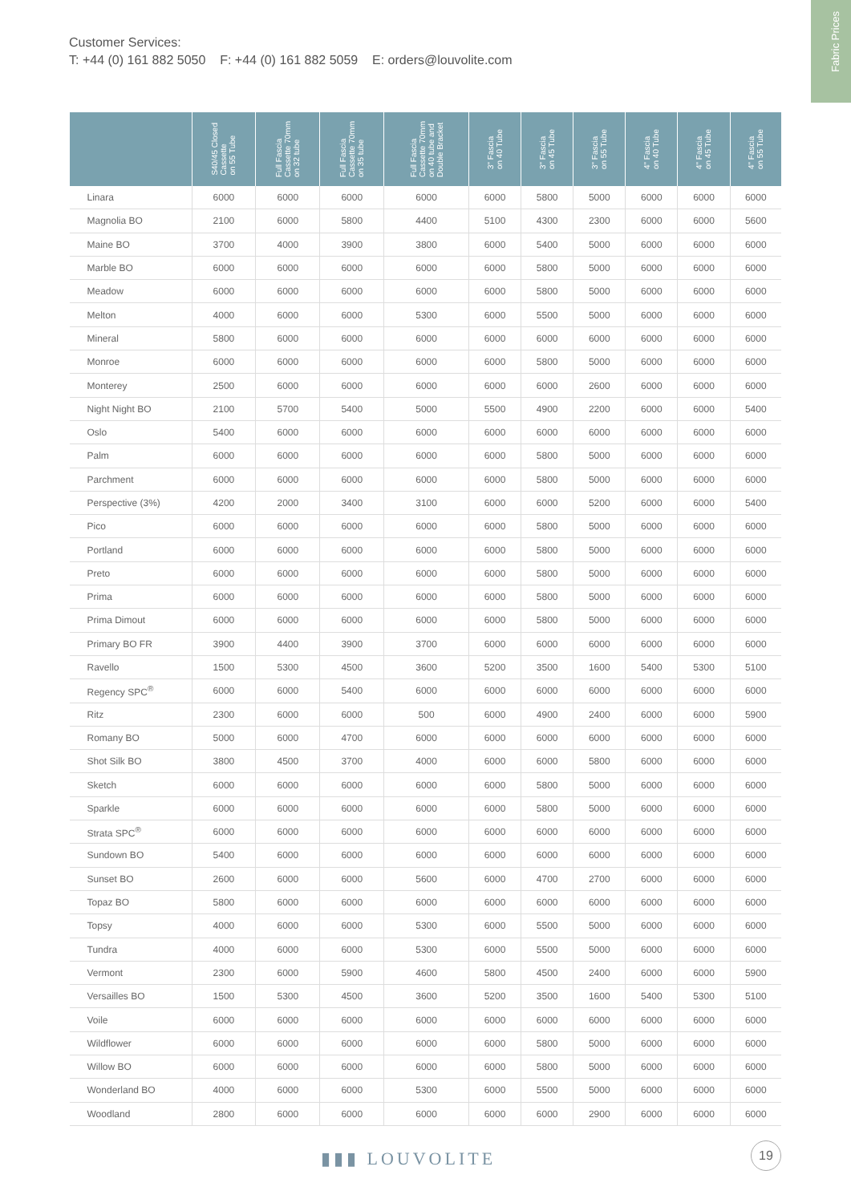Customer Services:
T: +44 (0) 161 882 5050 F: +44 (0) 161 882 5059 E: orders@louvolite.com
Fabric Prices
| | S40/45 Closed Cassette on 55 Tube | Full Fascia Cassette 70mm on 32 tube | Full Fascia Cassette 70mm on 35 tube | Full Fascia Cassette 70mm on 40 tube and Double Bracket | 3" Fascia on 40 Tube | 3" Fascia on 45 Tube | 3" Fascia on 55 Tube | 4" Fascia on 40 Tube | 4" Fascia on 45 Tube | 4" Fascia on 55 Tube |
| --- | --- | --- | --- | --- | --- | --- | --- | --- | --- | --- |
| Linara | 6000 | 6000 | 6000 | 6000 | 6000 | 5800 | 5000 | 6000 | 6000 | 6000 |
| Magnolia BO | 2100 | 6000 | 5800 | 4400 | 5100 | 4300 | 2300 | 6000 | 6000 | 5600 |
| Maine BO | 3700 | 4000 | 3900 | 3800 | 6000 | 5400 | 5000 | 6000 | 6000 | 6000 |
| Marble BO | 6000 | 6000 | 6000 | 6000 | 6000 | 5800 | 5000 | 6000 | 6000 | 6000 |
| Meadow | 6000 | 6000 | 6000 | 6000 | 6000 | 5800 | 5000 | 6000 | 6000 | 6000 |
| Melton | 4000 | 6000 | 6000 | 5300 | 6000 | 5500 | 5000 | 6000 | 6000 | 6000 |
| Mineral | 5800 | 6000 | 6000 | 6000 | 6000 | 6000 | 6000 | 6000 | 6000 | 6000 |
| Monroe | 6000 | 6000 | 6000 | 6000 | 6000 | 5800 | 5000 | 6000 | 6000 | 6000 |
| Monterey | 2500 | 6000 | 6000 | 6000 | 6000 | 6000 | 2600 | 6000 | 6000 | 6000 |
| Night Night BO | 2100 | 5700 | 5400 | 5000 | 5500 | 4900 | 2200 | 6000 | 6000 | 5400 |
| Oslo | 5400 | 6000 | 6000 | 6000 | 6000 | 6000 | 6000 | 6000 | 6000 | 6000 |
| Palm | 6000 | 6000 | 6000 | 6000 | 6000 | 5800 | 5000 | 6000 | 6000 | 6000 |
| Parchment | 6000 | 6000 | 6000 | 6000 | 6000 | 5800 | 5000 | 6000 | 6000 | 6000 |
| Perspective (3%) | 4200 | 2000 | 3400 | 3100 | 6000 | 6000 | 5200 | 6000 | 6000 | 5400 |
| Pico | 6000 | 6000 | 6000 | 6000 | 6000 | 5800 | 5000 | 6000 | 6000 | 6000 |
| Portland | 6000 | 6000 | 6000 | 6000 | 6000 | 5800 | 5000 | 6000 | 6000 | 6000 |
| Preto | 6000 | 6000 | 6000 | 6000 | 6000 | 5800 | 5000 | 6000 | 6000 | 6000 |
| Prima | 6000 | 6000 | 6000 | 6000 | 6000 | 5800 | 5000 | 6000 | 6000 | 6000 |
| Prima Dimout | 6000 | 6000 | 6000 | 6000 | 6000 | 5800 | 5000 | 6000 | 6000 | 6000 |
| Primary BO FR | 3900 | 4400 | 3900 | 3700 | 6000 | 6000 | 6000 | 6000 | 6000 | 6000 |
| Ravello | 1500 | 5300 | 4500 | 3600 | 5200 | 3500 | 1600 | 5400 | 5300 | 5100 |
| Regency SPC<sup>®</sup> | 6000 | 6000 | 5400 | 6000 | 6000 | 6000 | 6000 | 6000 | 6000 | 6000 |
| Ritz | 2300 | 6000 | 6000 | 500 | 6000 | 4900 | 2400 | 6000 | 6000 | 5900 |
| Romany BO | 5000 | 6000 | 4700 | 6000 | 6000 | 6000 | 6000 | 6000 | 6000 | 6000 |
| Shot Silk BO | 3800 | 4500 | 3700 | 4000 | 6000 | 6000 | 5800 | 6000 | 6000 | 6000 |
| Sketch | 6000 | 6000 | 6000 | 6000 | 6000 | 5800 | 5000 | 6000 | 6000 | 6000 |
| Sparkle | 6000 | 6000 | 6000 | 6000 | 6000 | 5800 | 5000 | 6000 | 6000 | 6000 |
| Strata SPC<sup>®</sup> | 6000 | 6000 | 6000 | 6000 | 6000 | 6000 | 6000 | 6000 | 6000 | 6000 |
| Sundown BO | 5400 | 6000 | 6000 | 6000 | 6000 | 6000 | 6000 | 6000 | 6000 | 6000 |
| Sunset BO | 2600 | 6000 | 6000 | 5600 | 6000 | 4700 | 2700 | 6000 | 6000 | 6000 |
| Topaz BO | 5800 | 6000 | 6000 | 6000 | 6000 | 6000 | 6000 | 6000 | 6000 | 6000 |
| Topsy | 4000 | 6000 | 6000 | 5300 | 6000 | 5500 | 5000 | 6000 | 6000 | 6000 |
| Tundra | 4000 | 6000 | 6000 | 5300 | 6000 | 5500 | 5000 | 6000 | 6000 | 6000 |
| Vermont | 2300 | 6000 | 5900 | 4600 | 5800 | 4500 | 2400 | 6000 | 6000 | 5900 |
| Versailles BO | 1500 | 5300 | 4500 | 3600 | 5200 | 3500 | 1600 | 5400 | 5300 | 5100 |
| Voile | 6000 | 6000 | 6000 | 6000 | 6000 | 6000 | 6000 | 6000 | 6000 | 6000 |
| Wildflower | 6000 | 6000 | 6000 | 6000 | 6000 | 5800 | 5000 | 6000 | 6000 | 6000 |
| Willow BO | 6000 | 6000 | 6000 | 6000 | 6000 | 5800 | 5000 | 6000 | 6000 | 6000 |
| Wonderland BO | 4000 | 6000 | 6000 | 5300 | 6000 | 5500 | 5000 | 6000 | 6000 | 6000 |
| Woodland | 2800 | 6000 | 6000 | 6000 | 6000 | 6000 | 2900 | 6000 | 6000 | 6000 |
▮▮▮ LOUVOLITE
19